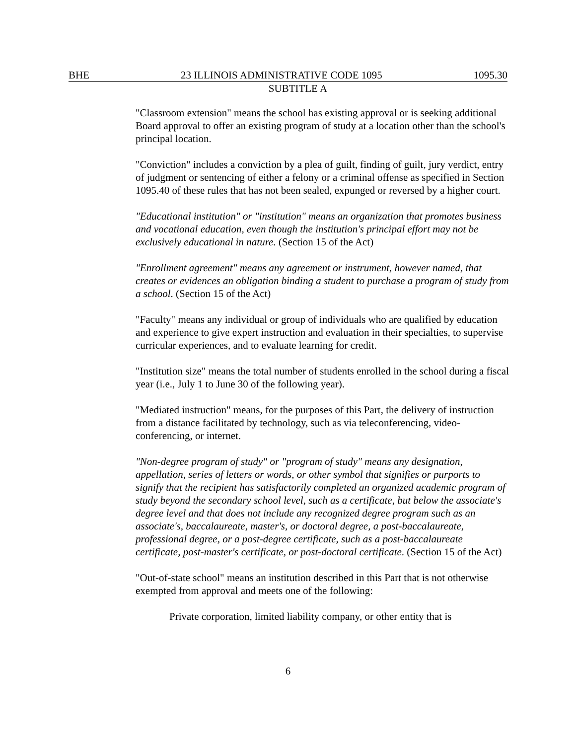BHE 23 ILLINOIS ADMINISTRATIVE CODE 1095 1095.30
SUBTITLE A
"Classroom extension" means the school has existing approval or is seeking additional Board approval to offer an existing program of study at a location other than the school's principal location.
"Conviction" includes a conviction by a plea of guilt, finding of guilt, jury verdict, entry of judgment or sentencing of either a felony or a criminal offense as specified in Section 1095.40 of these rules that has not been sealed, expunged or reversed by a higher court.
"Educational institution" or "institution" means an organization that promotes business and vocational education, even though the institution's principal effort may not be exclusively educational in nature. (Section 15 of the Act)
"Enrollment agreement" means any agreement or instrument, however named, that creates or evidences an obligation binding a student to purchase a program of study from a school. (Section 15 of the Act)
"Faculty" means any individual or group of individuals who are qualified by education and experience to give expert instruction and evaluation in their specialties, to supervise curricular experiences, and to evaluate learning for credit.
"Institution size" means the total number of students enrolled in the school during a fiscal year (i.e., July 1 to June 30 of the following year).
"Mediated instruction" means, for the purposes of this Part, the delivery of instruction from a distance facilitated by technology, such as via teleconferencing, video-conferencing, or internet.
"Non-degree program of study" or "program of study" means any designation, appellation, series of letters or words, or other symbol that signifies or purports to signify that the recipient has satisfactorily completed an organized academic program of study beyond the secondary school level, such as a certificate, but below the associate's degree level and that does not include any recognized degree program such as an associate's, baccalaureate, master's, or doctoral degree, a post-baccalaureate, professional degree, or a post-degree certificate, such as a post-baccalaureate certificate, post-master's certificate, or post-doctoral certificate. (Section 15 of the Act)
"Out-of-state school" means an institution described in this Part that is not otherwise exempted from approval and meets one of the following:
Private corporation, limited liability company, or other entity that is
6